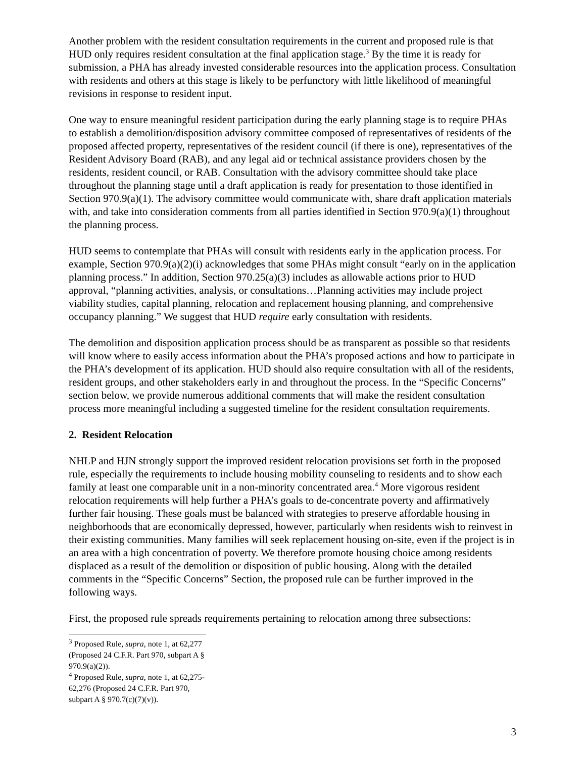Another problem with the resident consultation requirements in the current and proposed rule is that HUD only requires resident consultation at the final application stage.<sup>3</sup> By the time it is ready for submission, a PHA has already invested considerable resources into the application process. Consultation with residents and others at this stage is likely to be perfunctory with little likelihood of meaningful revisions in response to resident input.
One way to ensure meaningful resident participation during the early planning stage is to require PHAs to establish a demolition/disposition advisory committee composed of representatives of residents of the proposed affected property, representatives of the resident council (if there is one), representatives of the Resident Advisory Board (RAB), and any legal aid or technical assistance providers chosen by the residents, resident council, or RAB. Consultation with the advisory committee should take place throughout the planning stage until a draft application is ready for presentation to those identified in Section 970.9(a)(1). The advisory committee would communicate with, share draft application materials with, and take into consideration comments from all parties identified in Section 970.9(a)(1) throughout the planning process.
HUD seems to contemplate that PHAs will consult with residents early in the application process. For example, Section 970.9(a)(2)(i) acknowledges that some PHAs might consult “early on in the application planning process.” In addition, Section 970.25(a)(3) includes as allowable actions prior to HUD approval, “planning activities, analysis, or consultations…Planning activities may include project viability studies, capital planning, relocation and replacement housing planning, and comprehensive occupancy planning.” We suggest that HUD require early consultation with residents.
The demolition and disposition application process should be as transparent as possible so that residents will know where to easily access information about the PHA’s proposed actions and how to participate in the PHA’s development of its application. HUD should also require consultation with all of the residents, resident groups, and other stakeholders early in and throughout the process. In the “Specific Concerns” section below, we provide numerous additional comments that will make the resident consultation process more meaningful including a suggested timeline for the resident consultation requirements.
2. Resident Relocation
NHLP and HJN strongly support the improved resident relocation provisions set forth in the proposed rule, especially the requirements to include housing mobility counseling to residents and to show each family at least one comparable unit in a non-minority concentrated area.<sup>4</sup> More vigorous resident relocation requirements will help further a PHA’s goals to de-concentrate poverty and affirmatively further fair housing. These goals must be balanced with strategies to preserve affordable housing in neighborhoods that are economically depressed, however, particularly when residents wish to reinvest in their existing communities. Many families will seek replacement housing on-site, even if the project is in an area with a high concentration of poverty. We therefore promote housing choice among residents displaced as a result of the demolition or disposition of public housing. Along with the detailed comments in the “Specific Concerns” Section, the proposed rule can be further improved in the following ways.
First, the proposed rule spreads requirements pertaining to relocation among three subsections:
<sup>3</sup> Proposed Rule, supra, note 1, at 62,277 (Proposed 24 C.F.R. Part 970, subpart A § 970.9(a)(2)).
<sup>4</sup> Proposed Rule, supra, note 1, at 62,275-62,276 (Proposed 24 C.F.R. Part 970, subpart A § 970.7(c)(7)(v)).
3